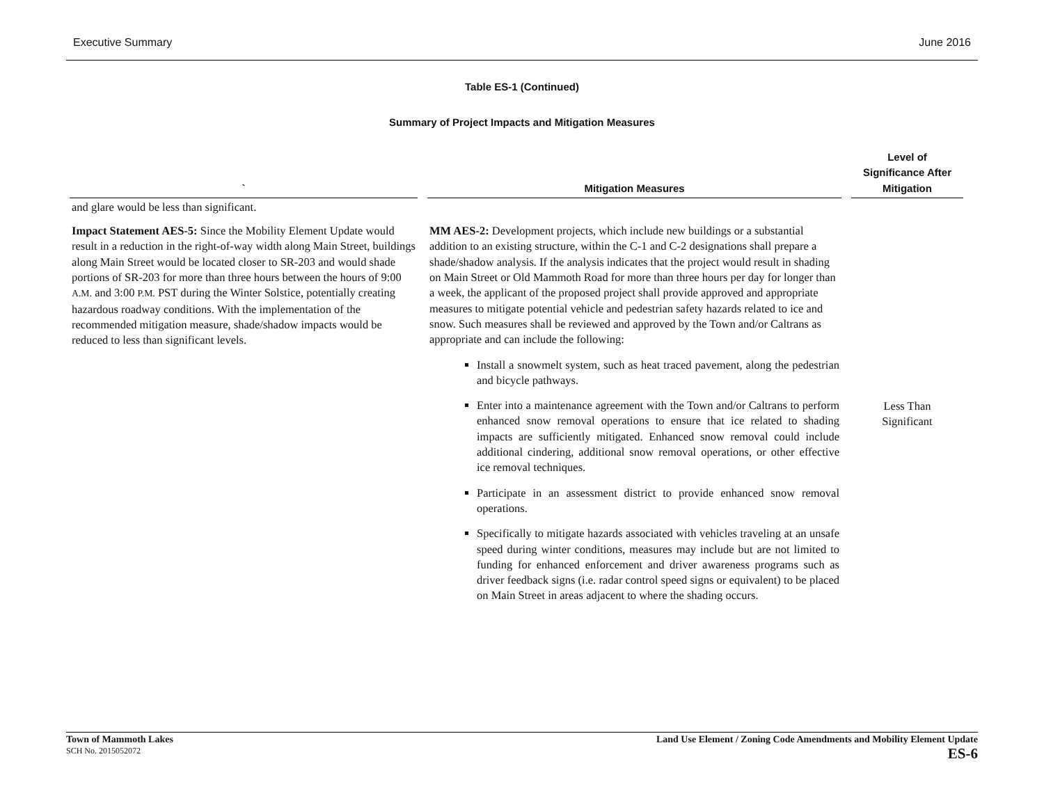Executive Summary June 2016
Table ES-1 (Continued)
Summary of Project Impacts and Mitigation Measures
| ` | Mitigation Measures | Level of Significance After Mitigation |
| --- | --- | --- |
| and glare would be less than significant. | | |
| Impact Statement AES-5: Since the Mobility Element Update would result in a reduction in the right-of-way width along Main Street, buildings along Main Street would be located closer to SR-203 and would shade portions of SR-203 for more than three hours between the hours of 9:00 A.M. and 3:00 P.M. PST during the Winter Solstice, potentially creating hazardous roadway conditions. With the implementation of the recommended mitigation measure, shade/shadow impacts would be reduced to less than significant levels. | MM AES-2: Development projects, which include new buildings or a substantial addition to an existing structure, within the C-1 and C-2 designations shall prepare a shade/shadow analysis. If the analysis indicates that the project would result in shading on Main Street or Old Mammoth Road for more than three hours per day for longer than a week, the applicant of the proposed project shall provide approved and appropriate measures to mitigate potential vehicle and pedestrian safety hazards related to ice and snow. Such measures shall be reviewed and approved by the Town and/or Caltrans as appropriate and can include the following: Install a snowmelt system, such as heat traced pavement, along the pedestrian and bicycle pathways. Enter into a maintenance agreement with the Town and/or Caltrans to perform enhanced snow removal operations to ensure that ice related to shading impacts are sufficiently mitigated. Enhanced snow removal could include additional cindering, additional snow removal operations, or other effective ice removal techniques. Participate in an assessment district to provide enhanced snow removal operations. Specifically to mitigate hazards associated with vehicles traveling at an unsafe speed during winter conditions, measures may include but are not limited to funding for enhanced enforcement and driver awareness programs such as driver feedback signs (i.e. radar control speed signs or equivalent) to be placed on Main Street in areas adjacent to where the shading occurs. | Less Than Significant |
Town of Mammoth Lakes
SCH No. 2015052072
Land Use Element / Zoning Code Amendments and Mobility Element Update
ES-6